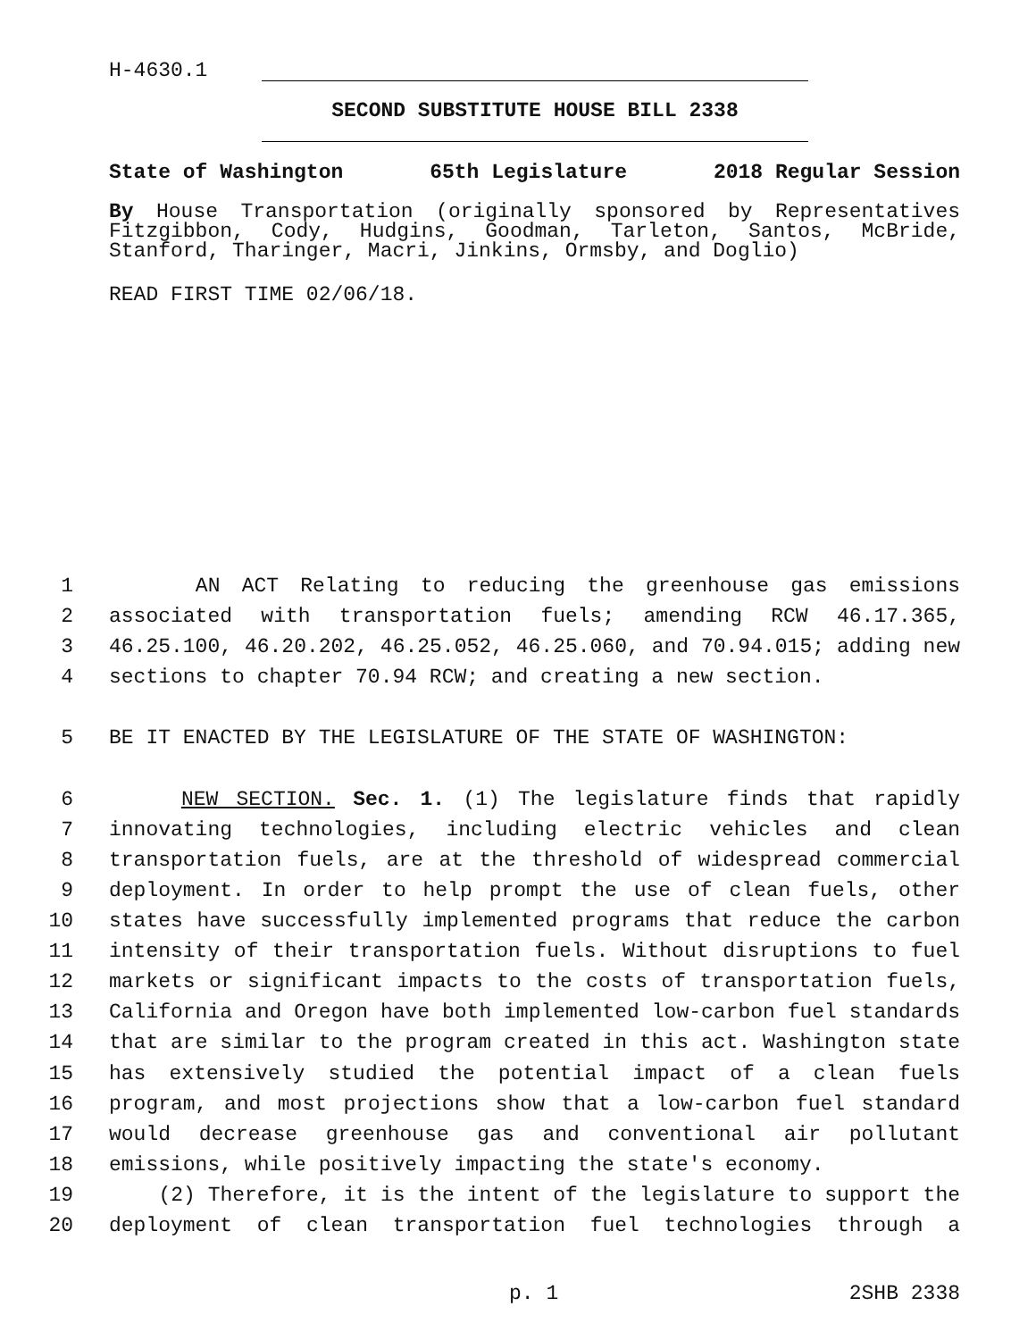H-4630.1
SECOND SUBSTITUTE HOUSE BILL 2338
State of Washington 65th Legislature 2018 Regular Session
By House Transportation (originally sponsored by Representatives Fitzgibbon, Cody, Hudgins, Goodman, Tarleton, Santos, McBride, Stanford, Tharinger, Macri, Jinkins, Ormsby, and Doglio)
READ FIRST TIME 02/06/18.
1 AN ACT Relating to reducing the greenhouse gas emissions
2 associated with transportation fuels; amending RCW 46.17.365,
3 46.25.100, 46.20.202, 46.25.052, 46.25.060, and 70.94.015; adding new
4 sections to chapter 70.94 RCW; and creating a new section.
5 BE IT ENACTED BY THE LEGISLATURE OF THE STATE OF WASHINGTON:
6 NEW SECTION. Sec. 1. (1) The legislature finds that rapidly
7 innovating technologies, including electric vehicles and clean
8 transportation fuels, are at the threshold of widespread commercial
9 deployment. In order to help prompt the use of clean fuels, other
10 states have successfully implemented programs that reduce the carbon
11 intensity of their transportation fuels. Without disruptions to fuel
12 markets or significant impacts to the costs of transportation fuels,
13 California and Oregon have both implemented low-carbon fuel standards
14 that are similar to the program created in this act. Washington state
15 has extensively studied the potential impact of a clean fuels
16 program, and most projections show that a low-carbon fuel standard
17 would decrease greenhouse gas and conventional air pollutant
18 emissions, while positively impacting the state's economy.
19 (2) Therefore, it is the intent of the legislature to support the
20 deployment of clean transportation fuel technologies through a
p. 1 2SHB 2338